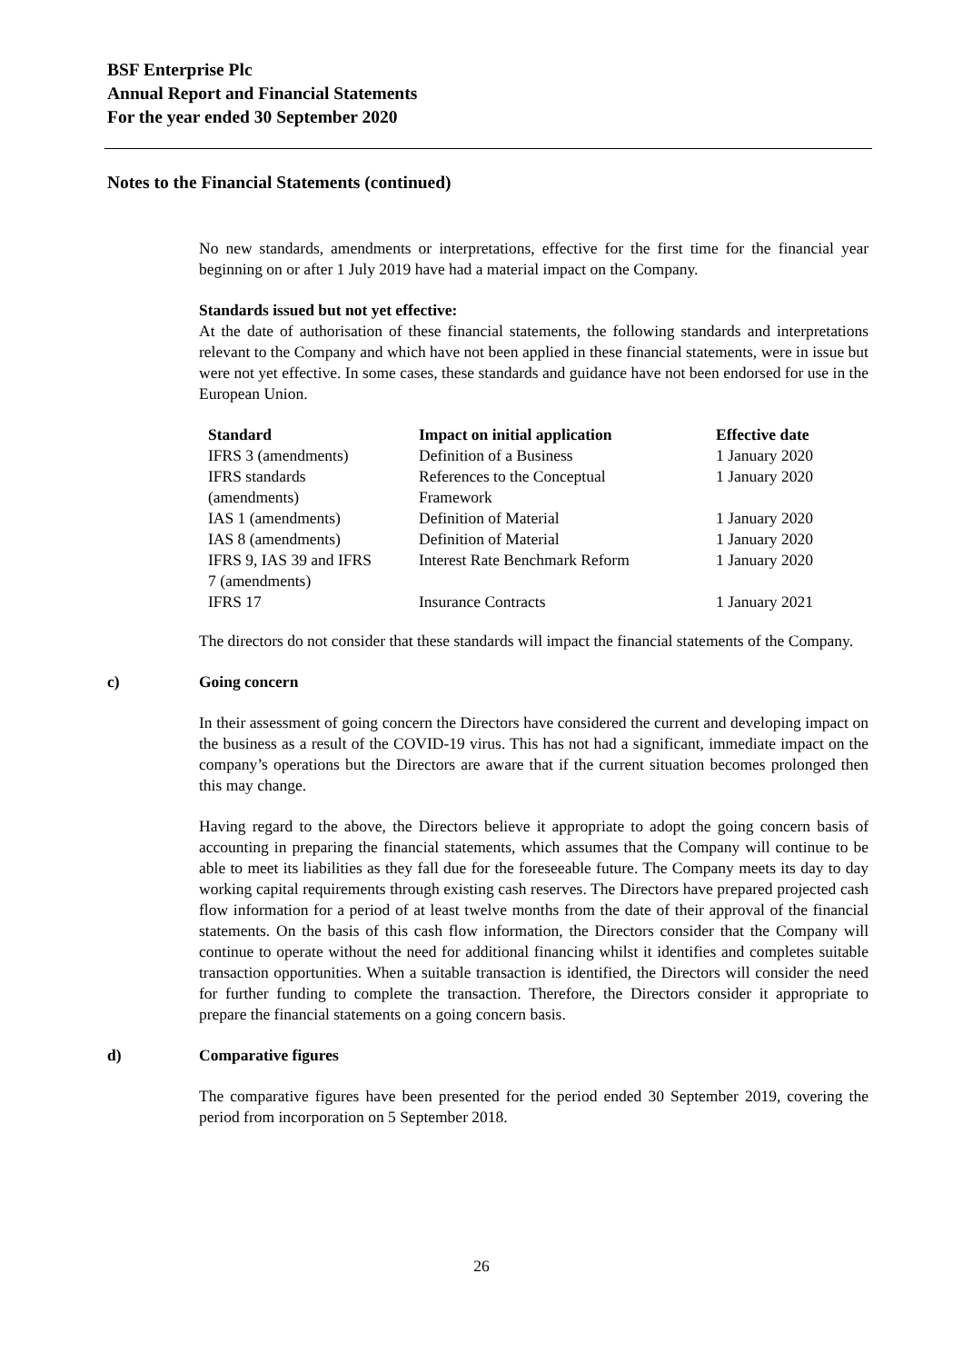BSF Enterprise Plc
Annual Report and Financial Statements
For the year ended 30 September 2020
Notes to the Financial Statements (continued)
No new standards, amendments or interpretations, effective for the first time for the financial year beginning on or after 1 July 2019 have had a material impact on the Company.
Standards issued but not yet effective:
At the date of authorisation of these financial statements, the following standards and interpretations relevant to the Company and which have not been applied in these financial statements, were in issue but were not yet effective. In some cases, these standards and guidance have not been endorsed for use in the European Union.
| Standard | Impact on initial application | Effective date |
| --- | --- | --- |
| IFRS 3 (amendments) | Definition of a Business | 1 January 2020 |
| IFRS standards (amendments) | References to the Conceptual Framework | 1 January 2020 |
| IAS 1 (amendments) | Definition of Material | 1 January 2020 |
| IAS 8 (amendments) | Definition of Material | 1 January 2020 |
| IFRS 9, IAS 39 and IFRS 7 (amendments) | Interest Rate Benchmark Reform | 1 January 2020 |
| IFRS 17 | Insurance Contracts | 1 January 2021 |
The directors do not consider that these standards will impact the financial statements of the Company.
c) Going concern
In their assessment of going concern the Directors have considered the current and developing impact on the business as a result of the COVID-19 virus. This has not had a significant, immediate impact on the company’s operations but the Directors are aware that if the current situation becomes prolonged then this may change.
Having regard to the above, the Directors believe it appropriate to adopt the going concern basis of accounting in preparing the financial statements, which assumes that the Company will continue to be able to meet its liabilities as they fall due for the foreseeable future. The Company meets its day to day working capital requirements through existing cash reserves. The Directors have prepared projected cash flow information for a period of at least twelve months from the date of their approval of the financial statements. On the basis of this cash flow information, the Directors consider that the Company will continue to operate without the need for additional financing whilst it identifies and completes suitable transaction opportunities. When a suitable transaction is identified, the Directors will consider the need for further funding to complete the transaction. Therefore, the Directors consider it appropriate to prepare the financial statements on a going concern basis.
d) Comparative figures
The comparative figures have been presented for the period ended 30 September 2019, covering the period from incorporation on 5 September 2018.
26